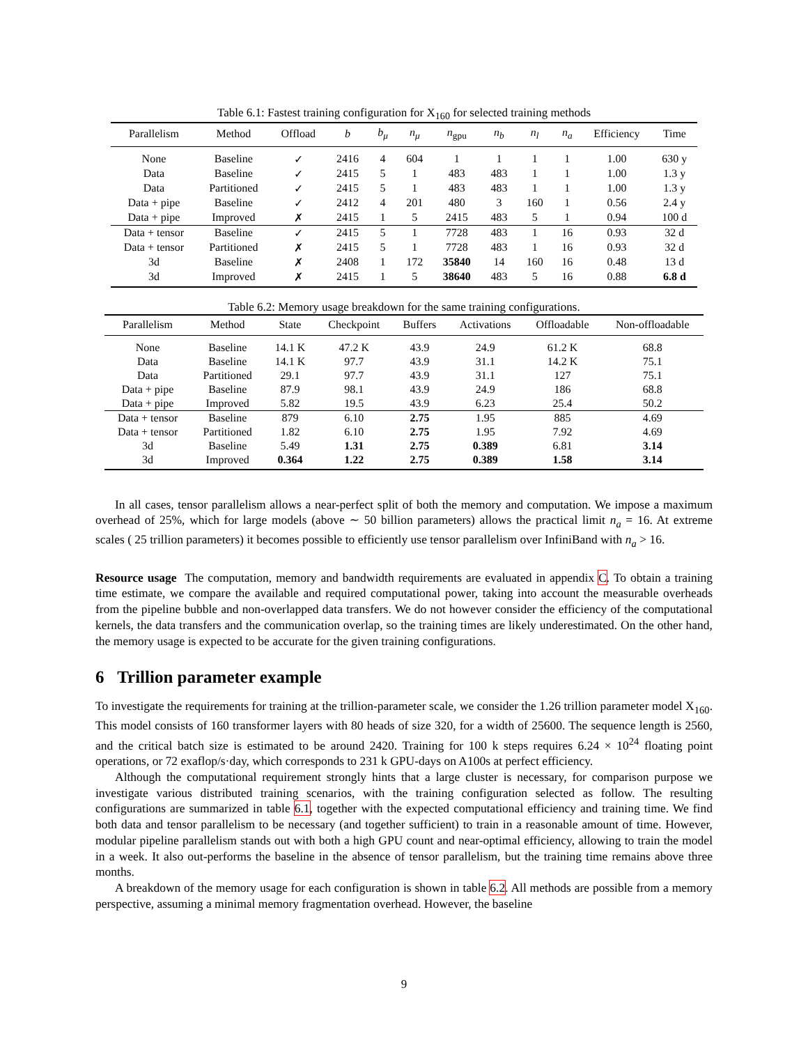Table 6.1: Fastest training configuration for X<sub>160</sub> for selected training methods
| Parallelism | Method | Offload | b | b<sub>μ</sub> | n<sub>μ</sub> | n<sub>gpu</sub> | n<sub>b</sub> | n<sub>l</sub> | n<sub>a</sub> | Efficiency | Time |
| --- | --- | --- | --- | --- | --- | --- | --- | --- | --- | --- | --- |
| None | Baseline | ✓ | 2416 | 4 | 604 | 1 | 1 | 1 | 1 | 1.00 | 630 y |
| Data | Baseline | ✓ | 2415 | 5 | 1 | 483 | 483 | 1 | 1 | 1.00 | 1.3 y |
| Data | Partitioned | ✓ | 2415 | 5 | 1 | 483 | 483 | 1 | 1 | 1.00 | 1.3 y |
| Data + pipe | Baseline | ✓ | 2412 | 4 | 201 | 480 | 3 | 160 | 1 | 0.56 | 2.4 y |
| Data + pipe | Improved | ✗ | 2415 | 1 | 5 | 2415 | 483 | 5 | 1 | 0.94 | 100 d |
| Data + tensor | Baseline | ✓ | 2415 | 5 | 1 | 7728 | 483 | 1 | 16 | 0.93 | 32 d |
| Data + tensor | Partitioned | ✗ | 2415 | 5 | 1 | 7728 | 483 | 1 | 16 | 0.93 | 32 d |
| 3d | Baseline | ✗ | 2408 | 1 | 172 | 35840 | 14 | 160 | 16 | 0.48 | 13 d |
| 3d | Improved | ✗ | 2415 | 1 | 5 | 38640 | 483 | 5 | 16 | 0.88 | 6.8 d |
Table 6.2: Memory usage breakdown for the same training configurations.
| Parallelism | Method | State | Checkpoint | Buffers | Activations | Offloadable | Non-offloadable |
| --- | --- | --- | --- | --- | --- | --- | --- |
| None | Baseline | 14.1 K | 47.2 K | 43.9 | 24.9 | 61.2 K | 68.8 |
| Data | Baseline | 14.1 K | 97.7 | 43.9 | 31.1 | 14.2 K | 75.1 |
| Data | Partitioned | 29.1 | 97.7 | 43.9 | 31.1 | 127 | 75.1 |
| Data + pipe | Baseline | 87.9 | 98.1 | 43.9 | 24.9 | 186 | 68.8 |
| Data + pipe | Improved | 5.82 | 19.5 | 43.9 | 6.23 | 25.4 | 50.2 |
| Data + tensor | Baseline | 879 | 6.10 | 2.75 | 1.95 | 885 | 4.69 |
| Data + tensor | Partitioned | 1.82 | 6.10 | 2.75 | 1.95 | 7.92 | 4.69 |
| 3d | Baseline | 5.49 | 1.31 | 2.75 | 0.389 | 6.81 | 3.14 |
| 3d | Improved | 0.364 | 1.22 | 2.75 | 0.389 | 1.58 | 3.14 |
In all cases, tensor parallelism allows a near-perfect split of both the memory and computation. We impose a maximum overhead of 25%, which for large models (above ∼ 50 billion parameters) allows the practical limit n<sub>a</sub> = 16. At extreme scales ( 25 trillion parameters) it becomes possible to efficiently use tensor parallelism over InfiniBand with n<sub>a</sub> > 16.
Resource usage The computation, memory and bandwidth requirements are evaluated in appendix C. To obtain a training time estimate, we compare the available and required computational power, taking into account the measurable overheads from the pipeline bubble and non-overlapped data transfers. We do not however consider the efficiency of the computational kernels, the data transfers and the communication overlap, so the training times are likely underestimated. On the other hand, the memory usage is expected to be accurate for the given training configurations.
6 Trillion parameter example
To investigate the requirements for training at the trillion-parameter scale, we consider the 1.26 trillion parameter model X<sub>160</sub>. This model consists of 160 transformer layers with 80 heads of size 320, for a width of 25600. The sequence length is 2560, and the critical batch size is estimated to be around 2420. Training for 100 k steps requires 6.24 × 10<sup>24</sup> floating point operations, or 72 exaflop/s·day, which corresponds to 231 k GPU-days on A100s at perfect efficiency.
Although the computational requirement strongly hints that a large cluster is necessary, for comparison purpose we investigate various distributed training scenarios, with the training configuration selected as follow. The resulting configurations are summarized in table 6.1, together with the expected computational efficiency and training time. We find both data and tensor parallelism to be necessary (and together sufficient) to train in a reasonable amount of time. However, modular pipeline parallelism stands out with both a high GPU count and near-optimal efficiency, allowing to train the model in a week. It also out-performs the baseline in the absence of tensor parallelism, but the training time remains above three months.
A breakdown of the memory usage for each configuration is shown in table 6.2. All methods are possible from a memory perspective, assuming a minimal memory fragmentation overhead. However, the baseline
9